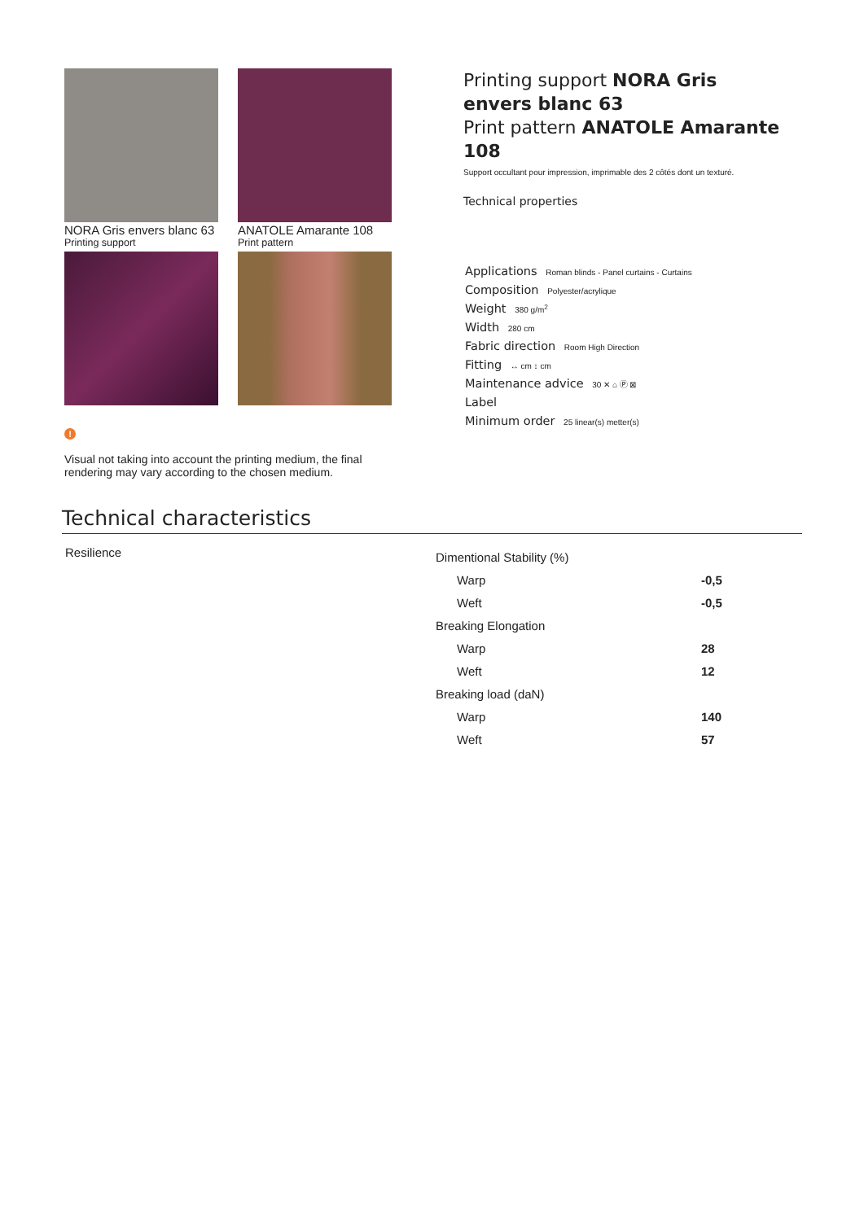NORA Gris envers blanc 63
Printing support
ANATOLE Amarante 108
Print pattern
!
Visual not taking into account the printing medium, the final rendering may vary according to the chosen medium.
Printing support NORA Gris envers blanc 63
Print pattern ANATOLE Amarante 108
Support occultant pour impression, imprimable des 2 côtés dont un texturé.
Technical properties
Applications Roman blinds - Panel curtains - Curtains
Composition Polyester/acrylique
Weight 380 g/m<sup>2</sup>
Width 280 cm
Fabric direction Room High Direction
Fitting ↔ cm ↕ cm
Maintenance advice 30 ✕ ⌂ Ⓟ ⊠
Label
Minimum order 25 linear(s) metter(s)
Technical characteristics
Resilience
| Dimentional Stability (%) | |
| Warp | -0,5 |
| Weft | -0,5 |
| Breaking Elongation | |
| Warp | 28 |
| Weft | 12 |
| Breaking load (daN) | |
| Warp | 140 |
| Weft | 57 |